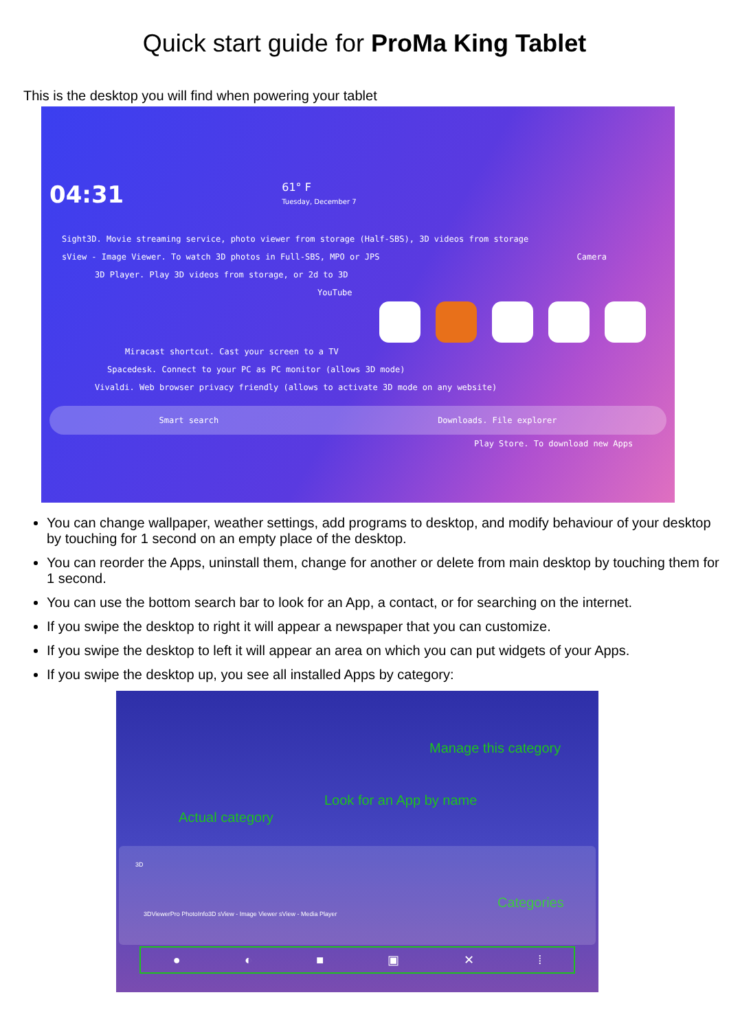Quick start guide for ProMa King Tablet
This is the desktop you will find when powering your tablet
04:31 61° F
Tuesday, December 7
Sight3D. Movie streaming service, photo viewer from storage (Half-SBS), 3D videos from storage
sView - Image Viewer. To watch 3D photos in Full-SBS, MPO or JPS Camera
3D Player. Play 3D videos from storage, or 2d to 3D
YouTube
Miracast shortcut. Cast your screen to a TV
Spacedesk. Connect to your PC as PC monitor (allows 3D mode)
Vivaldi. Web browser privacy friendly (allows to activate 3D mode on any website)
Smart search Downloads. File explorer
Play Store. To download new Apps
You can change wallpaper, weather settings, add programs to desktop, and modify behaviour of your desktop by touching for 1 second on an empty place of the desktop.
You can reorder the Apps, uninstall them, change for another or delete from main desktop by touching them for 1 second.
You can use the bottom search bar to look for an App, a contact, or for searching on the internet.
If you swipe the desktop to right it will appear a newspaper that you can customize.
If you swipe the desktop to left it will appear an area on which you can put widgets of your Apps.
If you swipe the desktop up, you see all installed Apps by category:
Manage this category
Look for an App by name
Actual category
Categories
3D
3DViewerPro PhotoInfo3D sView - Image Viewer sView - Media Player
● ◐ ■ ▣ ✕ ⁞